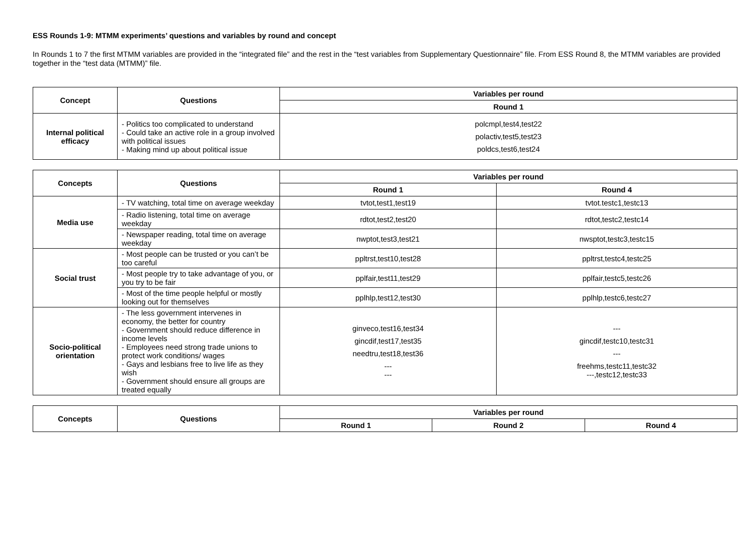ESS Rounds 1-9: MTMM experiments’ questions and variables by round and concept
In Rounds 1 to 7 the first MTMM variables are provided in the “integrated file” and the rest in the “test variables from Supplementary Questionnaire” file. From ESS Round 8, the MTMM variables are provided together in the “test data (MTMM)” file.
| Concept | Questions | Variables per round |
| --- | --- | --- |
| | | Round 1 |
| Internal political efficacy | - Politics too complicated to understand - Could take an active role in a group involved with political issues - Making mind up about political issue | polcmpl,test4,test22 polactiv,test5,test23 poldcs,test6,test24 |
| Concepts | Questions | Variables per round | |
| --- | --- | --- | --- |
| | | Round 1 | Round 4 |
| Media use | - TV watching, total time on average weekday | tvtot,test1,test19 | tvtot.testc1,testc13 |
| | - Radio listening, total time on average weekday | rdtot,test2,test20 | rdtot,testc2,testc14 |
| | - Newspaper reading, total time on average weekday | nwptot,test3,test21 | nwsptot,testc3,testc15 |
| Social trust | - Most people can be trusted or you can’t be too careful | ppltrst,test10,test28 | ppltrst,testc4,testc25 |
| | - Most people try to take advantage of you, or you try to be fair | pplfair,test11,test29 | pplfair,testc5,testc26 |
| | - Most of the time people helpful or mostly looking out for themselves | pplhlp,test12,test30 | pplhlp,testc6,testc27 |
| Socio-political orientation | - The less government intervenes in economy, the better for country - Government should reduce difference in income levels - Employees need strong trade unions to protect work conditions/ wages - Gays and lesbians free to live life as they wish - Government should ensure all groups are treated equally | ginveco,test16,test34 gincdif,test17,test35 needtru,test18,test36 --- --- | --- gincdif,testc10,testc31 --- freehms,testc11,testc32 ---,testc12,testc33 |
| Concepts | Questions | Variables per round | | |
| --- | --- | --- | --- | --- |
| | | Round 1 | Round 2 | Round 4 |